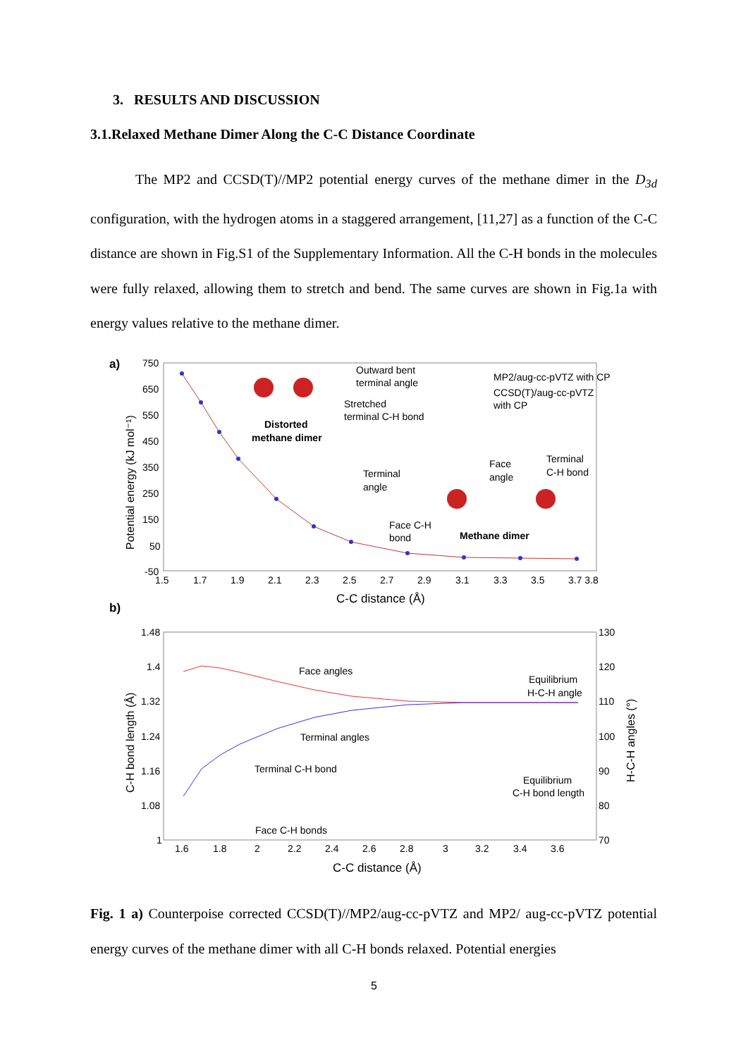3. RESULTS AND DISCUSSION
3.1.Relaxed Methane Dimer Along the C-C Distance Coordinate
The MP2 and CCSD(T)//MP2 potential energy curves of the methane dimer in the D<sub>3d</sub> configuration, with the hydrogen atoms in a staggered arrangement, [11,27] as a function of the C-C distance are shown in Fig.S1 of the Supplementary Information. All the C-H bonds in the molecules were fully relaxed, allowing them to stretch and bend. The same curves are shown in Fig.1a with energy values relative to the methane dimer.
a)
750
650
550
450
350
250
150
50
-50
1.5
1.7
1.9
2.1
2.3
2.5
2.7
2.9
3.1
3.3
3.5
3.7 3.8
C-C distance (Å)
Potential energy (kJ mol⁻¹)
Outward bent
terminal angle
Stretched
terminal C-H bond
Distorted
methane dimer
MP2/aug-cc-pVTZ with CP
CCSD(T)/aug-cc-pVTZ
with CP
Terminal
angle
Face
angle
Terminal
C-H bond
Face C-H
bond
Methane dimer
b)
1.48
1.4
1.32
1.24
1.16
1.08
1
130
120
110
100
90
80
70
1.6
1.8
2
2.2
2.4
2.6
2.8
3
3.2
3.4
3.6
C-C distance (Å)
C-H bond length (Å)
H-C-H angles (°)
Face angles
Equilibrium
H-C-H angle
Terminal angles
Terminal C-H bond
Equilibrium
C-H bond length
Face C-H bonds
Fig. 1 a) Counterpoise corrected CCSD(T)//MP2/aug-cc-pVTZ and MP2/ aug-cc-pVTZ potential energy curves of the methane dimer with all C-H bonds relaxed. Potential energies
5